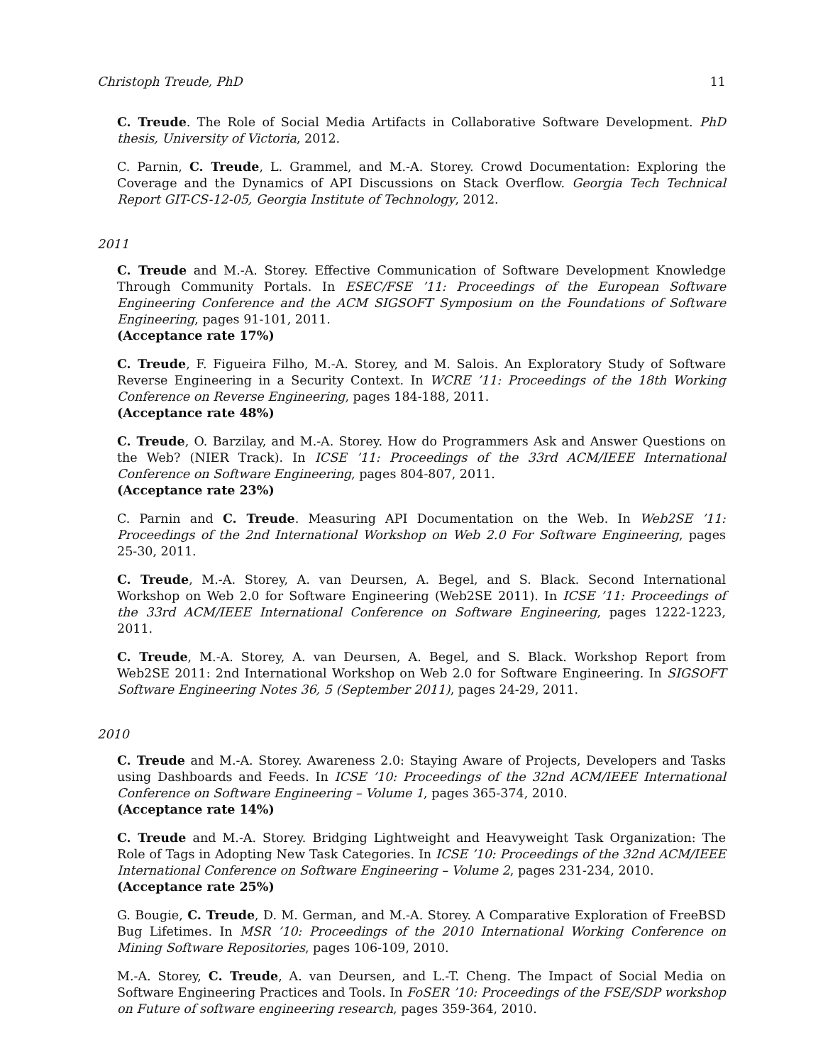Christoph Treude, PhD 11
C. Treude. The Role of Social Media Artifacts in Collaborative Software Development. PhD thesis, University of Victoria, 2012.
C. Parnin, C. Treude, L. Grammel, and M.-A. Storey. Crowd Documentation: Exploring the Coverage and the Dynamics of API Discussions on Stack Overflow. Georgia Tech Technical Report GIT-CS-12-05, Georgia Institute of Technology, 2012.
2011
C. Treude and M.-A. Storey. Effective Communication of Software Development Knowledge Through Community Portals. In ESEC/FSE ’11: Proceedings of the European Software Engineering Conference and the ACM SIGSOFT Symposium on the Foundations of Software Engineering, pages 91-101, 2011.
(Acceptance rate 17%)
C. Treude, F. Figueira Filho, M.-A. Storey, and M. Salois. An Exploratory Study of Software Reverse Engineering in a Security Context. In WCRE ’11: Proceedings of the 18th Working Conference on Reverse Engineering, pages 184-188, 2011.
(Acceptance rate 48%)
C. Treude, O. Barzilay, and M.-A. Storey. How do Programmers Ask and Answer Questions on the Web? (NIER Track). In ICSE ’11: Proceedings of the 33rd ACM/IEEE International Conference on Software Engineering, pages 804-807, 2011.
(Acceptance rate 23%)
C. Parnin and C. Treude. Measuring API Documentation on the Web. In Web2SE ’11: Proceedings of the 2nd International Workshop on Web 2.0 For Software Engineering, pages 25-30, 2011.
C. Treude, M.-A. Storey, A. van Deursen, A. Begel, and S. Black. Second International Workshop on Web 2.0 for Software Engineering (Web2SE 2011). In ICSE ’11: Proceedings of the 33rd ACM/IEEE International Conference on Software Engineering, pages 1222-1223, 2011.
C. Treude, M.-A. Storey, A. van Deursen, A. Begel, and S. Black. Workshop Report from Web2SE 2011: 2nd International Workshop on Web 2.0 for Software Engineering. In SIGSOFT Software Engineering Notes 36, 5 (September 2011), pages 24-29, 2011.
2010
C. Treude and M.-A. Storey. Awareness 2.0: Staying Aware of Projects, Developers and Tasks using Dashboards and Feeds. In ICSE ’10: Proceedings of the 32nd ACM/IEEE International Conference on Software Engineering – Volume 1, pages 365-374, 2010.
(Acceptance rate 14%)
C. Treude and M.-A. Storey. Bridging Lightweight and Heavyweight Task Organization: The Role of Tags in Adopting New Task Categories. In ICSE ’10: Proceedings of the 32nd ACM/IEEE International Conference on Software Engineering – Volume 2, pages 231-234, 2010.
(Acceptance rate 25%)
G. Bougie, C. Treude, D. M. German, and M.-A. Storey. A Comparative Exploration of FreeBSD Bug Lifetimes. In MSR ’10: Proceedings of the 2010 International Working Conference on Mining Software Repositories, pages 106-109, 2010.
M.-A. Storey, C. Treude, A. van Deursen, and L.-T. Cheng. The Impact of Social Media on Software Engineering Practices and Tools. In FoSER ’10: Proceedings of the FSE/SDP workshop on Future of software engineering research, pages 359-364, 2010.